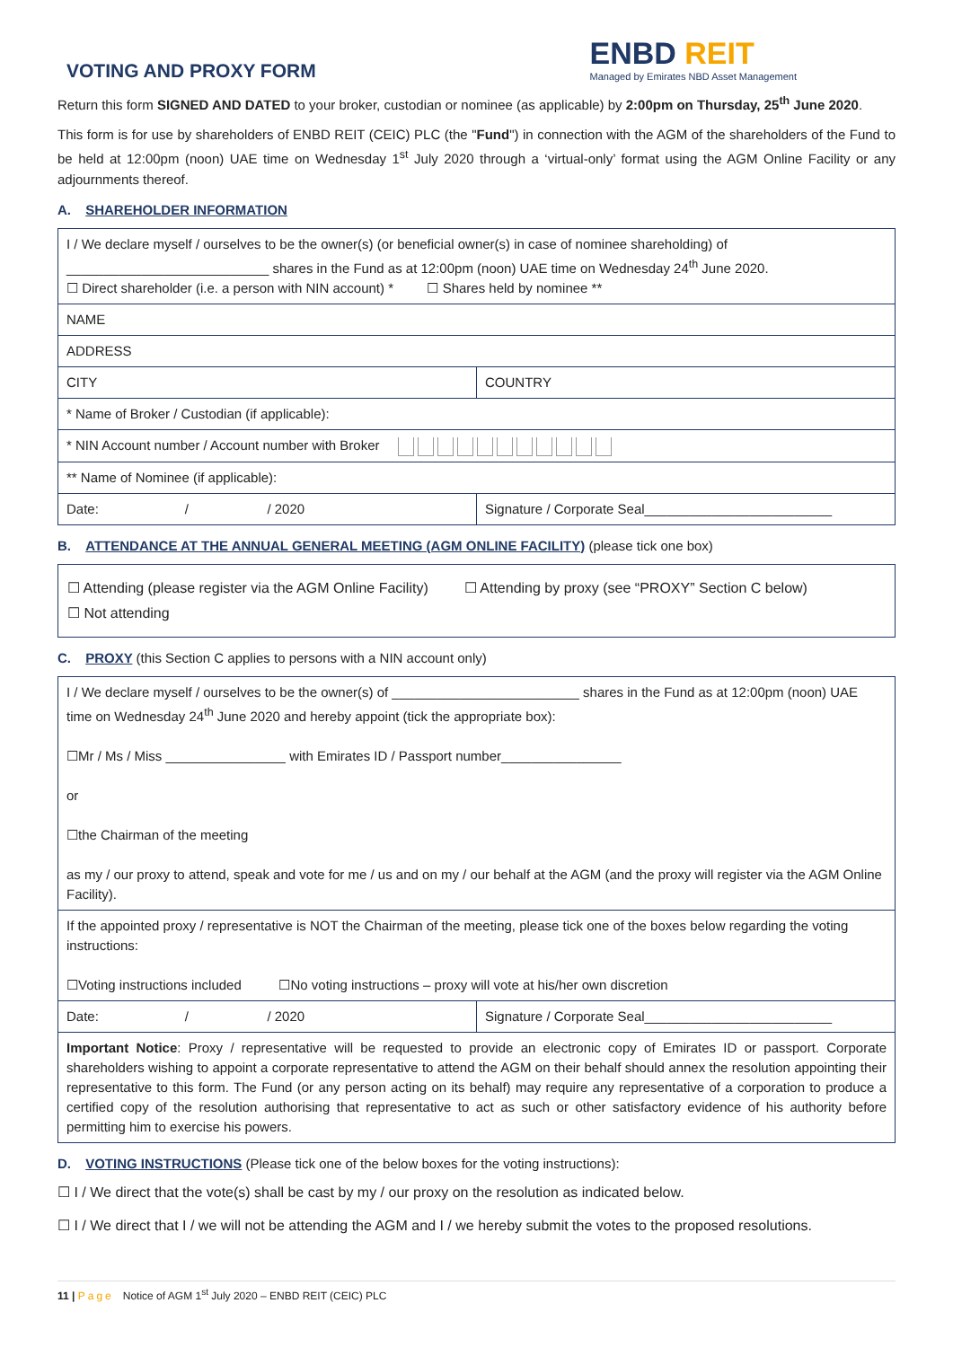VOTING AND PROXY FORM
ENBD REIT
Managed by Emirates NBD Asset Management
Return this form SIGNED AND DATED to your broker, custodian or nominee (as applicable) by 2:00pm on Thursday, 25<sup>th</sup> June 2020.
This form is for use by shareholders of ENBD REIT (CEIC) PLC (the "Fund") in connection with the AGM of the shareholders of the Fund to be held at 12:00pm (noon) UAE time on Wednesday 1<sup>st</sup> July 2020 through a ‘virtual-only’ format using the AGM Online Facility or any adjournments thereof.
A. SHAREHOLDER INFORMATION
| I / We declare myself / ourselves to be the owner(s) (or beneficial owner(s) in case of nominee shareholding) of ___________________________ shares in the Fund as at 12:00pm (noon) UAE time on Wednesday 24<sup>th</sup> June 2020. ☐ Direct shareholder (i.e. a person with NIN account) * ☐ Shares held by nominee ** | |
| NAME | |
| ADDRESS | |
| CITY | COUNTRY |
| * Name of Broker / Custodian (if applicable): | |
| * NIN Account number / Account number with Broker | |
| ** Name of Nominee (if applicable): | |
| Date: / / 2020 | Signature / Corporate Seal_________________________ |
B. ATTENDANCE AT THE ANNUAL GENERAL MEETING (AGM ONLINE FACILITY) (please tick one box)
| ☐ Attending (please register via the AGM Online Facility) ☐ Attending by proxy (see “PROXY” Section C below) ☐ Not attending |
C. PROXY (this Section C applies to persons with a NIN account only)
| I / We declare myself / ourselves to be the owner(s) of _________________________ shares in the Fund as at 12:00pm (noon) UAE time on Wednesday 24<sup>th</sup> June 2020 and hereby appoint (tick the appropriate box): ☐Mr / Ms / Miss ________________ with Emirates ID / Passport number________________ or ☐the Chairman of the meeting as my / our proxy to attend, speak and vote for me / us and on my / our behalf at the AGM (and the proxy will register via the AGM Online Facility). | |
| If the appointed proxy / representative is NOT the Chairman of the meeting, please tick one of the boxes below regarding the voting instructions: ☐Voting instructions included ☐No voting instructions – proxy will vote at his/her own discretion | |
| Date: / / 2020 | Signature / Corporate Seal_________________________ |
| Important Notice : Proxy / representative will be requested to provide an electronic copy of Emirates ID or passport. Corporate shareholders wishing to appoint a corporate representative to attend the AGM on their behalf should annex the resolution appointing their representative to this form. The Fund (or any person acting on its behalf) may require any representative of a corporation to produce a certified copy of the resolution authorising that representative to act as such or other satisfactory evidence of his authority before permitting him to exercise his powers. | |
D. VOTING INSTRUCTIONS (Please tick one of the below boxes for the voting instructions):
☐ I / We direct that the vote(s) shall be cast by my / our proxy on the resolution as indicated below.
☐ I / We direct that I / we will not be attending the AGM and I / we hereby submit the votes to the proposed resolutions.
11 | Page Notice of AGM 1<sup>st</sup> July 2020 – ENBD REIT (CEIC) PLC